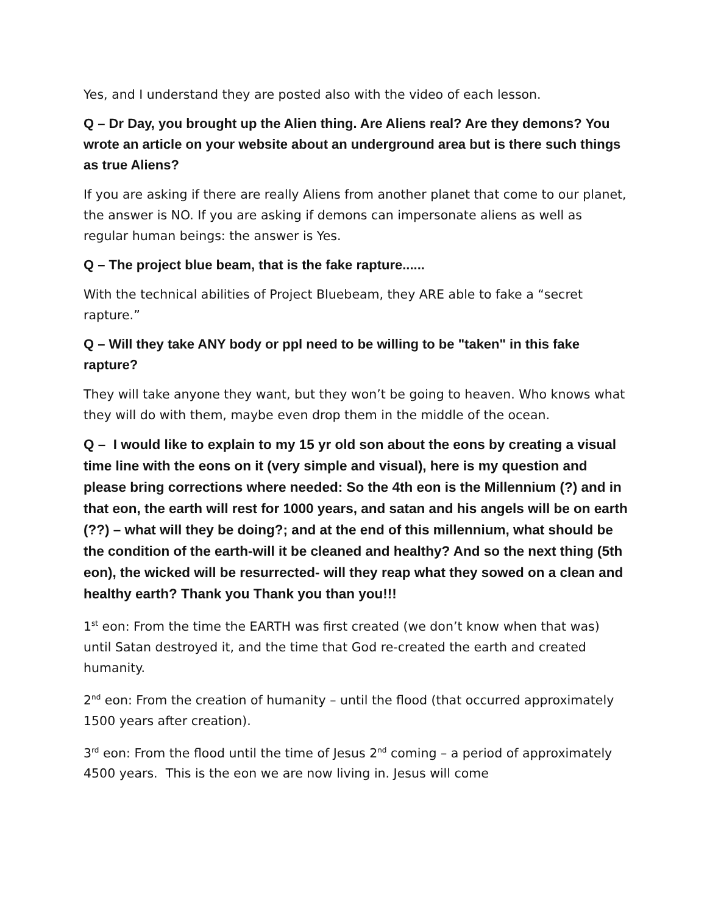Yes, and I understand they are posted also with the video of each lesson.
Q – Dr Day, you brought up the Alien thing. Are Aliens real? Are they demons? You wrote an article on your website about an underground area but is there such things as true Aliens?
If you are asking if there are really Aliens from another planet that come to our planet, the answer is NO. If you are asking if demons can impersonate aliens as well as regular human beings: the answer is Yes.
Q – The project blue beam, that is the fake rapture......
With the technical abilities of Project Bluebeam, they ARE able to fake a “secret rapture.”
Q – Will they take ANY body or ppl need to be willing to be "taken" in this fake rapture?
They will take anyone they want, but they won’t be going to heaven. Who knows what they will do with them, maybe even drop them in the middle of the ocean.
Q – I would like to explain to my 15 yr old son about the eons by creating a visual time line with the eons on it (very simple and visual), here is my question and please bring corrections where needed: So the 4th eon is the Millennium (?) and in that eon, the earth will rest for 1000 years, and satan and his angels will be on earth (??) – what will they be doing?; and at the end of this millennium, what should be the condition of the earth-will it be cleaned and healthy? And so the next thing (5th eon), the wicked will be resurrected- will they reap what they sowed on a clean and healthy earth? Thank you Thank you than you!!!
1<sup>st</sup> eon: From the time the EARTH was first created (we don’t know when that was) until Satan destroyed it, and the time that God re-created the earth and created humanity.
2<sup>nd</sup> eon: From the creation of humanity – until the flood (that occurred approximately 1500 years after creation).
3<sup>rd</sup> eon: From the flood until the time of Jesus 2<sup>nd</sup> coming – a period of approximately 4500 years. This is the eon we are now living in. Jesus will come